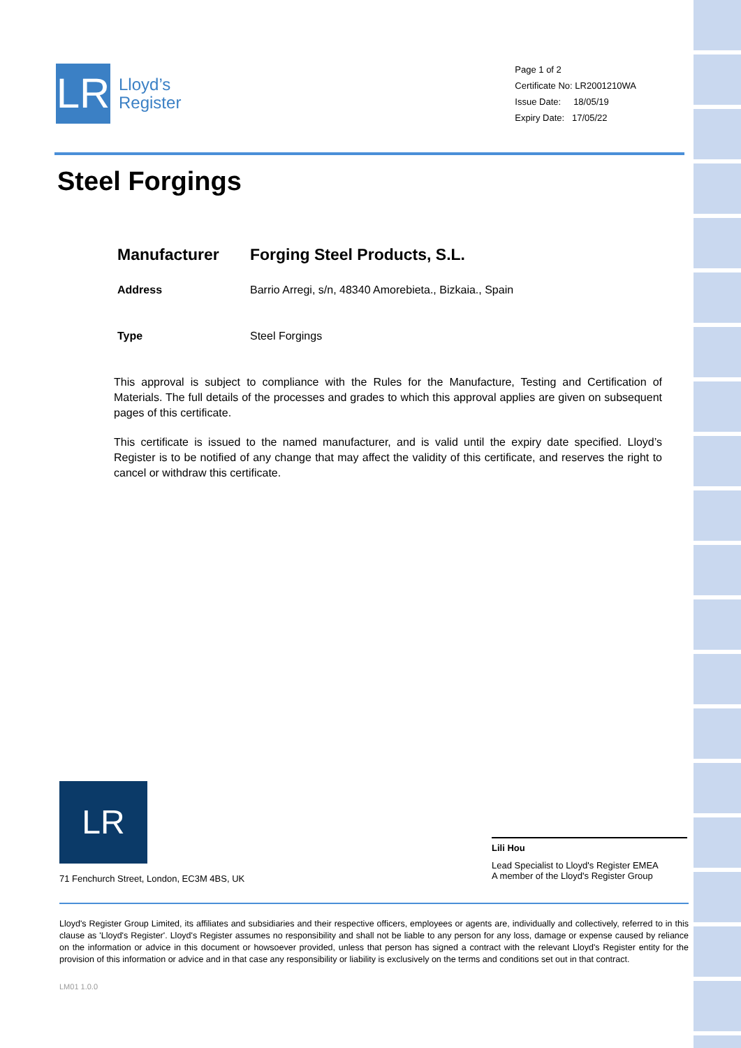LR
Lloyd’s
Register
Page 1 of 2
Certificate No: LR2001210WA
Issue Date: 18/05/19
Expiry Date: 17/05/22
Steel Forgings
Manufacturer
Forging Steel Products, S.L.
Address
Barrio Arregi, s/n, 48340 Amorebieta., Bizkaia., Spain
Type
Steel Forgings
This approval is subject to compliance with the Rules for the Manufacture, Testing and Certification of Materials. The full details of the processes and grades to which this approval applies are given on subsequent pages of this certificate.
This certificate is issued to the named manufacturer, and is valid until the expiry date specified. Lloyd’s Register is to be notified of any change that may affect the validity of this certificate, and reserves the right to cancel or withdraw this certificate.
LR
71 Fenchurch Street, London, EC3M 4BS, UK
Lili Hou
Lead Specialist to Lloyd's Register EMEA
A member of the Lloyd's Register Group
Lloyd's Register Group Limited, its affiliates and subsidiaries and their respective officers, employees or agents are, individually and collectively, referred to in this clause as 'Lloyd's Register'. Lloyd's Register assumes no responsibility and shall not be liable to any person for any loss, damage or expense caused by reliance on the information or advice in this document or howsoever provided, unless that person has signed a contract with the relevant Lloyd's Register entity for the provision of this information or advice and in that case any responsibility or liability is exclusively on the terms and conditions set out in that contract.
LM01 1.0.0